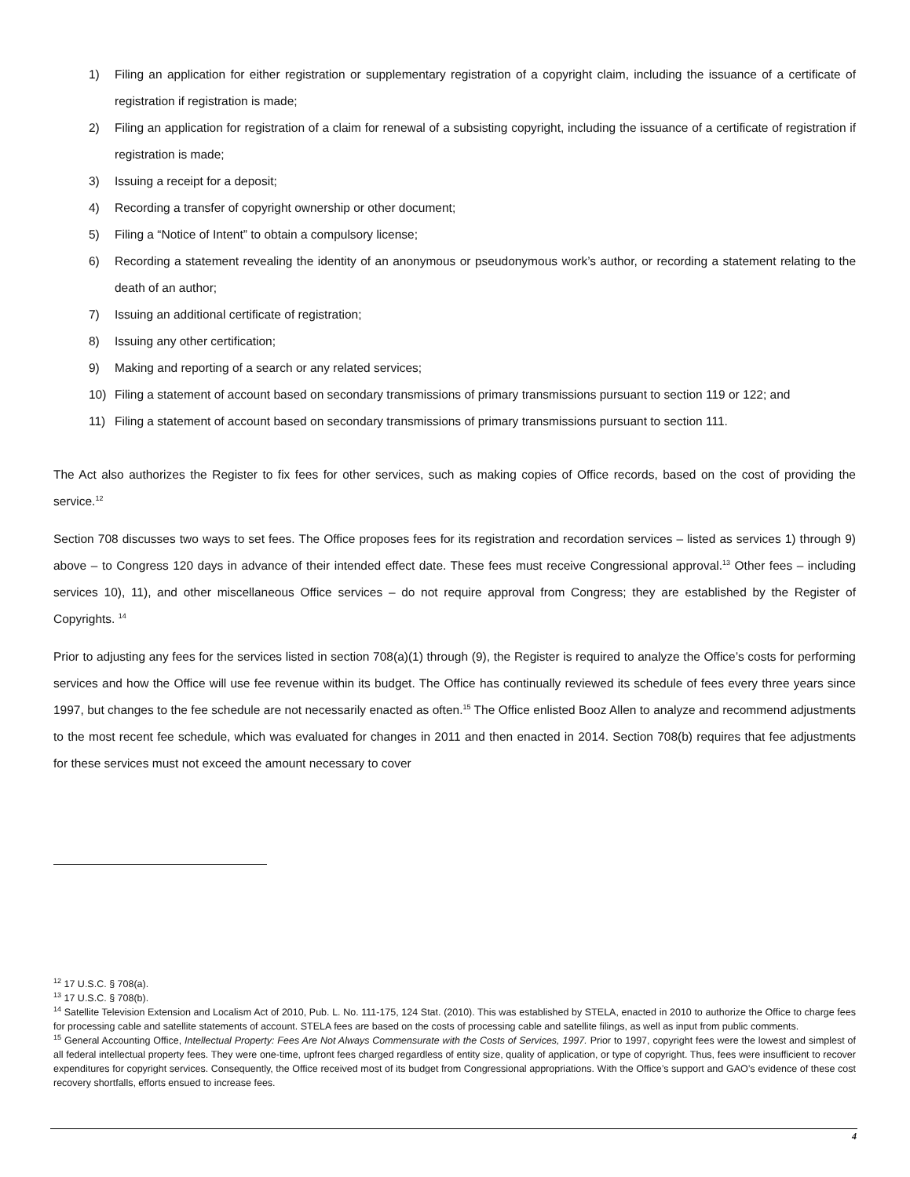1) Filing an application for either registration or supplementary registration of a copyright claim, including the issuance of a certificate of registration if registration is made;
2) Filing an application for registration of a claim for renewal of a subsisting copyright, including the issuance of a certificate of registration if registration is made;
3) Issuing a receipt for a deposit;
4) Recording a transfer of copyright ownership or other document;
5) Filing a “Notice of Intent” to obtain a compulsory license;
6) Recording a statement revealing the identity of an anonymous or pseudonymous work’s author, or recording a statement relating to the death of an author;
7) Issuing an additional certificate of registration;
8) Issuing any other certification;
9) Making and reporting of a search or any related services;
10) Filing a statement of account based on secondary transmissions of primary transmissions pursuant to section 119 or 122; and
11) Filing a statement of account based on secondary transmissions of primary transmissions pursuant to section 111.
The Act also authorizes the Register to fix fees for other services, such as making copies of Office records, based on the cost of providing the service.<sup>12</sup>
Section 708 discusses two ways to set fees. The Office proposes fees for its registration and recordation services – listed as services 1) through 9) above – to Congress 120 days in advance of their intended effect date. These fees must receive Congressional approval.<sup>13</sup> Other fees – including services 10), 11), and other miscellaneous Office services – do not require approval from Congress; they are established by the Register of Copyrights. <sup>14</sup>
Prior to adjusting any fees for the services listed in section 708(a)(1) through (9), the Register is required to analyze the Office’s costs for performing services and how the Office will use fee revenue within its budget. The Office has continually reviewed its schedule of fees every three years since 1997, but changes to the fee schedule are not necessarily enacted as often.<sup>15</sup> The Office enlisted Booz Allen to analyze and recommend adjustments to the most recent fee schedule, which was evaluated for changes in 2011 and then enacted in 2014. Section 708(b) requires that fee adjustments for these services must not exceed the amount necessary to cover
<sup>12</sup> 17 U.S.C. § 708(a).
<sup>13</sup> 17 U.S.C. § 708(b).
<sup>14</sup> Satellite Television Extension and Localism Act of 2010, Pub. L. No. 111-175, 124 Stat. (2010). This was established by STELA, enacted in 2010 to authorize the Office to charge fees for processing cable and satellite statements of account. STELA fees are based on the costs of processing cable and satellite filings, as well as input from public comments.
<sup>15</sup> General Accounting Office, Intellectual Property: Fees Are Not Always Commensurate with the Costs of Services, 1997. Prior to 1997, copyright fees were the lowest and simplest of all federal intellectual property fees. They were one-time, upfront fees charged regardless of entity size, quality of application, or type of copyright. Thus, fees were insufficient to recover expenditures for copyright services. Consequently, the Office received most of its budget from Congressional appropriations. With the Office’s support and GAO’s evidence of these cost recovery shortfalls, efforts ensued to increase fees.
4